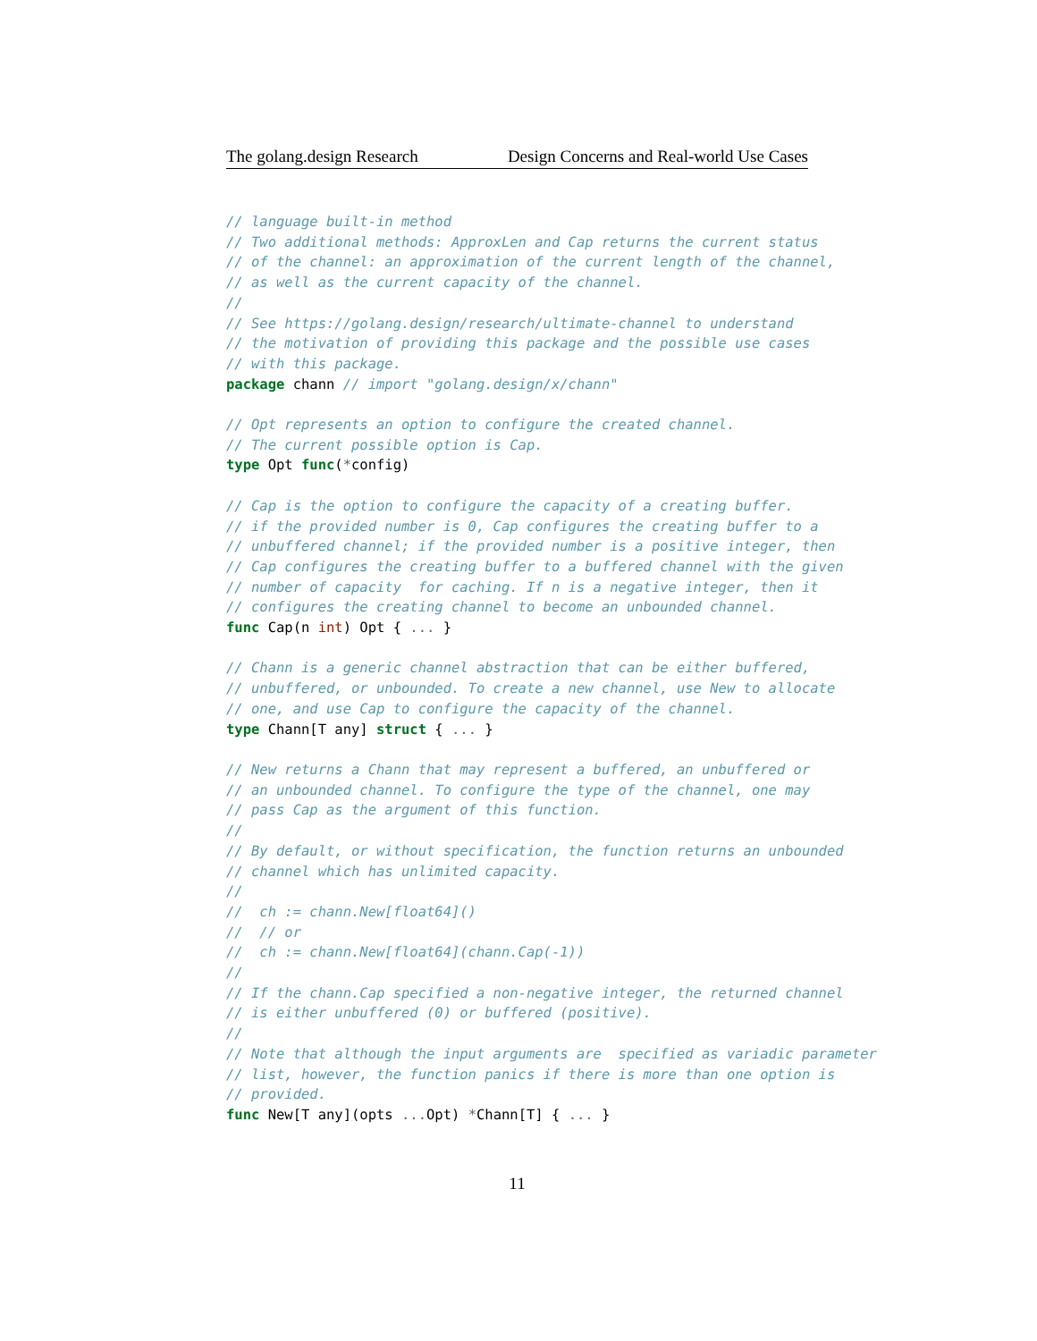The golang.design Research Design Concerns and Real-world Use Cases
// language built-in method
// Two additional methods: ApproxLen and Cap returns the current status
// of the channel: an approximation of the current length of the channel,
// as well as the current capacity of the channel.
//
// See https://golang.design/research/ultimate-channel to understand
// the motivation of providing this package and the possible use cases
// with this package.
package chann // import "golang.design/x/chann"

// Opt represents an option to configure the created channel.
// The current possible option is Cap.
type Opt func(*config)

// Cap is the option to configure the capacity of a creating buffer.
// if the provided number is 0, Cap configures the creating buffer to a
// unbuffered channel; if the provided number is a positive integer, then
// Cap configures the creating buffer to a buffered channel with the given
// number of capacity  for caching. If n is a negative integer, then it
// configures the creating channel to become an unbounded channel.
func Cap(n int) Opt { ... }

// Chann is a generic channel abstraction that can be either buffered,
// unbuffered, or unbounded. To create a new channel, use New to allocate
// one, and use Cap to configure the capacity of the channel.
type Chann[T any] struct { ... }

// New returns a Chann that may represent a buffered, an unbuffered or
// an unbounded channel. To configure the type of the channel, one may
// pass Cap as the argument of this function.
//
// By default, or without specification, the function returns an unbounded
// channel which has unlimited capacity.
//
//  ch := chann.New[float64]()
//  // or
//  ch := chann.New[float64](chann.Cap(-1))
//
// If the chann.Cap specified a non-negative integer, the returned channel
// is either unbuffered (0) or buffered (positive).
//
// Note that although the input arguments are  specified as variadic parameter
// list, however, the function panics if there is more than one option is
// provided.
func New[T any](opts ... Opt) *Chann[T] { ... }
11